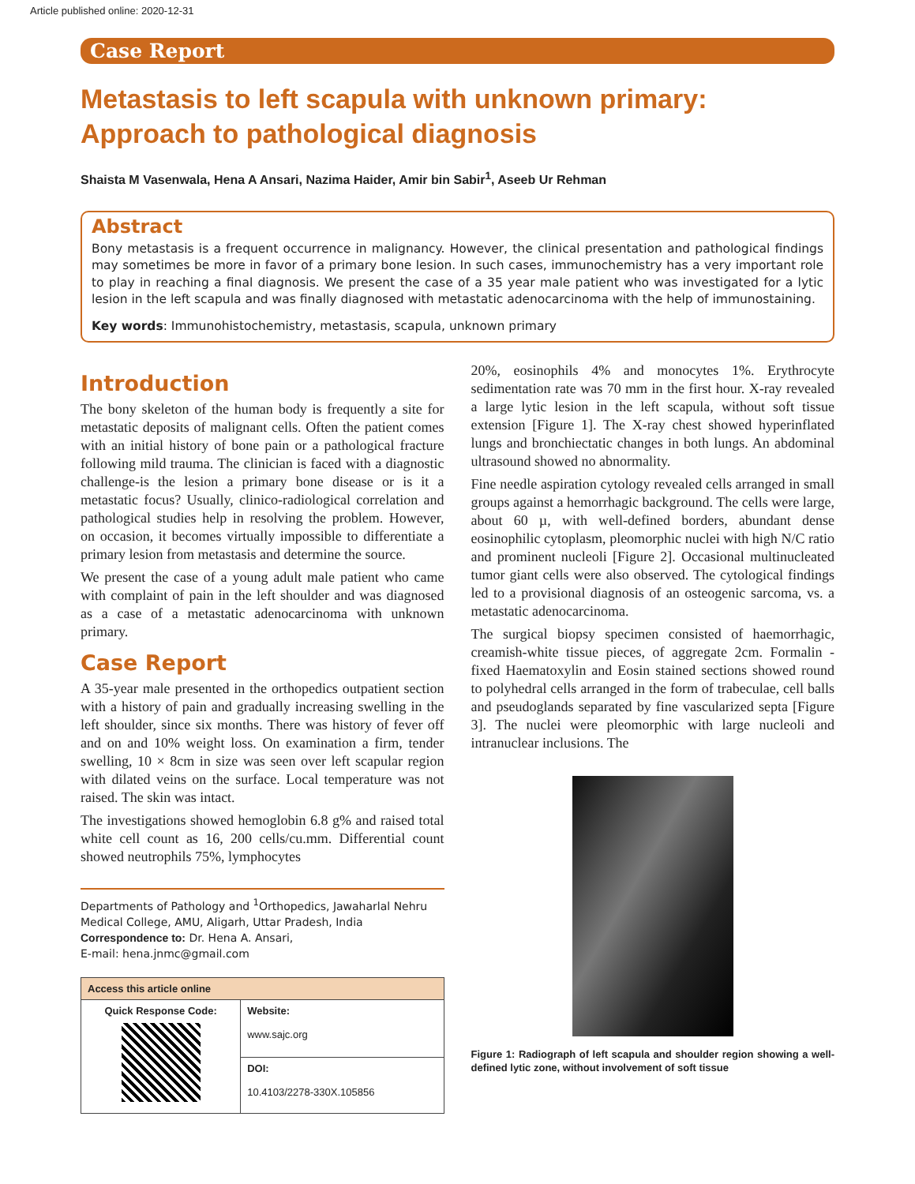Article published online: 2020-12-31
Case Report
Metastasis to left scapula with unknown primary: Approach to pathological diagnosis
Shaista M Vasenwala, Hena A Ansari, Nazima Haider, Amir bin Sabir<sup>1</sup>, Aseeb Ur Rehman
Abstract
Bony metastasis is a frequent occurrence in malignancy. However, the clinical presentation and pathological findings may sometimes be more in favor of a primary bone lesion. In such cases, immunochemistry has a very important role to play in reaching a final diagnosis. We present the case of a 35 year male patient who was investigated for a lytic lesion in the left scapula and was finally diagnosed with metastatic adenocarcinoma with the help of immunostaining.
Key words: Immunohistochemistry, metastasis, scapula, unknown primary
Introduction
The bony skeleton of the human body is frequently a site for metastatic deposits of malignant cells. Often the patient comes with an initial history of bone pain or a pathological fracture following mild trauma. The clinician is faced with a diagnostic challenge-is the lesion a primary bone disease or is it a metastatic focus? Usually, clinico-radiological correlation and pathological studies help in resolving the problem. However, on occasion, it becomes virtually impossible to differentiate a primary lesion from metastasis and determine the source.
We present the case of a young adult male patient who came with complaint of pain in the left shoulder and was diagnosed as a case of a metastatic adenocarcinoma with unknown primary.
Case Report
A 35-year male presented in the orthopedics outpatient section with a history of pain and gradually increasing swelling in the left shoulder, since six months. There was history of fever off and on and 10% weight loss. On examination a firm, tender swelling, 10 × 8cm in size was seen over left scapular region with dilated veins on the surface. Local temperature was not raised. The skin was intact.
The investigations showed hemoglobin 6.8 g% and raised total white cell count as 16, 200 cells/cu.mm. Differential count showed neutrophils 75%, lymphocytes
Departments of Pathology and <sup>1</sup>Orthopedics, Jawaharlal Nehru Medical College, AMU, Aligarh, Uttar Pradesh, India
Correspondence to: Dr. Hena A. Ansari,
E-mail: hena.jnmc@gmail.com
| Access this article online | |
| --- | --- |
| Quick Response Code: | Website: www.sajc.org |
| | DOI: 10.4103/2278-330X.105856 |
20%, eosinophils 4% and monocytes 1%. Erythrocyte sedimentation rate was 70 mm in the first hour. X-ray revealed a large lytic lesion in the left scapula, without soft tissue extension [Figure 1]. The X-ray chest showed hyperinflated lungs and bronchiectatic changes in both lungs. An abdominal ultrasound showed no abnormality.
Fine needle aspiration cytology revealed cells arranged in small groups against a hemorrhagic background. The cells were large, about 60 µ, with well-defined borders, abundant dense eosinophilic cytoplasm, pleomorphic nuclei with high N/C ratio and prominent nucleoli [Figure 2]. Occasional multinucleated tumor giant cells were also observed. The cytological findings led to a provisional diagnosis of an osteogenic sarcoma, vs. a metastatic adenocarcinoma.
The surgical biopsy specimen consisted of haemorrhagic, creamish-white tissue pieces, of aggregate 2cm. Formalin - fixed Haematoxylin and Eosin stained sections showed round to polyhedral cells arranged in the form of trabeculae, cell balls and pseudoglands separated by fine vascularized septa [Figure 3]. The nuclei were pleomorphic with large nucleoli and intranuclear inclusions. The
Figure 1: Radiograph of left scapula and shoulder region showing a well-defined lytic zone, without involvement of soft tissue